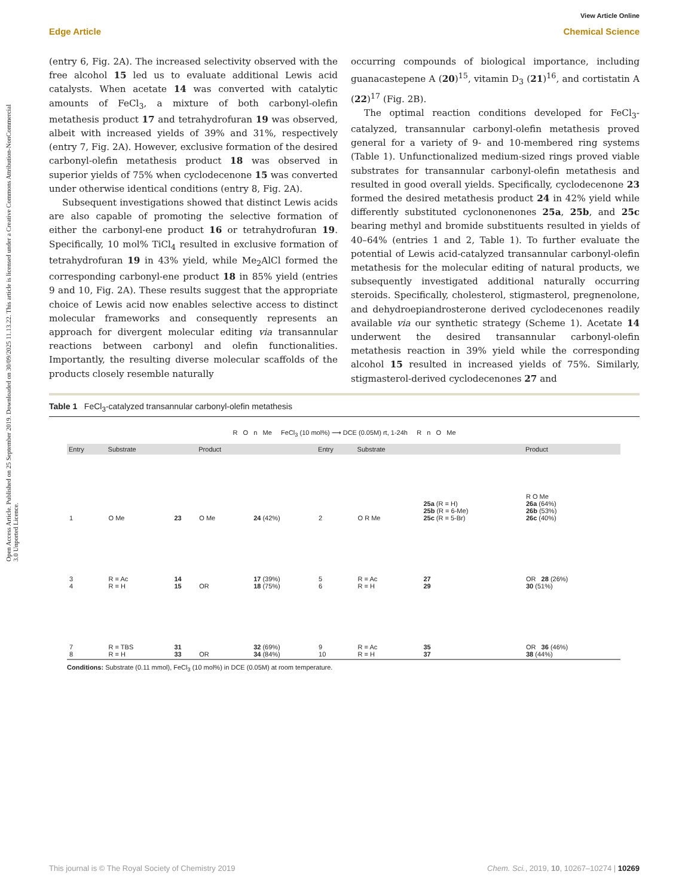View Article Online
Edge Article Chemical Science
Open Access Article. Published on 25 September 2019. Downloaded on 30/09/2025 11.13.22. This article is licensed under a Creative Commons Attribution-NonCommercial 3.0 Unported Licence.
(entry 6, Fig. 2A). The increased selectivity observed with the free alcohol 15 led us to evaluate additional Lewis acid catalysts. When acetate 14 was converted with catalytic amounts of FeCl<sub>3</sub>, a mixture of both carbonyl-olefin metathesis product 17 and tetrahydrofuran 19 was observed, albeit with increased yields of 39% and 31%, respectively (entry 7, Fig. 2A). However, exclusive formation of the desired carbonyl-olefin metathesis product 18 was observed in superior yields of 75% when cyclodecenone 15 was converted under otherwise identical conditions (entry 8, Fig. 2A).
Subsequent investigations showed that distinct Lewis acids are also capable of promoting the selective formation of either the carbonyl-ene product 16 or tetrahydrofuran 19. Specifically, 10 mol% TiCl<sub>4</sub> resulted in exclusive formation of tetrahydrofuran 19 in 43% yield, while Me<sub>2</sub>AlCl formed the corresponding carbonyl-ene product 18 in 85% yield (entries 9 and 10, Fig. 2A). These results suggest that the appropriate choice of Lewis acid now enables selective access to distinct molecular frameworks and consequently represents an approach for divergent molecular editing via transannular reactions between carbonyl and olefin functionalities. Importantly, the resulting diverse molecular scaffolds of the products closely resemble naturally
occurring compounds of biological importance, including guanacastepene A (20)<sup>15</sup>, vitamin D<sub>3</sub> (21)<sup>16</sup>, and cortistatin A (22)<sup>17</sup> (Fig. 2B).
The optimal reaction conditions developed for FeCl<sub>3</sub>-catalyzed, transannular carbonyl-olefin metathesis proved general for a variety of 9- and 10-membered ring systems (Table 1). Unfunctionalized medium-sized rings proved viable substrates for transannular carbonyl-olefin metathesis and resulted in good overall yields. Specifically, cyclodecenone 23 formed the desired metathesis product 24 in 42% yield while differently substituted cyclononenones 25a, 25b, and 25c bearing methyl and bromide substituents resulted in yields of 40–64% (entries 1 and 2, Table 1). To further evaluate the potential of Lewis acid-catalyzed transannular carbonyl-olefin metathesis for the molecular editing of natural products, we subsequently investigated additional naturally occurring steroids. Specifically, cholesterol, stigmasterol, pregnenolone, and dehydroepiandrosterone derived cyclodecenones readily available via our synthetic strategy (Scheme 1). Acetate 14 underwent the desired transannular carbonyl-olefin metathesis reaction in 39% yield while the corresponding alcohol 15 resulted in increased yields of 75%. Similarly, stigmasterol-derived cyclodecenones 27 and
Table 1 FeCl<sub>3</sub>-catalyzed transannular carbonyl-olefin metathesis
R O n Me FeCl<sub>3</sub> (10 mol%) ⟶ DCE (0.05M) rt, 1-24h R n O Me
| Entry | Substrate | | Product | | Entry | Substrate | | Product |
| --- | --- | --- | --- | --- | --- | --- | --- | --- |
| 1 | O Me | 23 | O Me | 24 (42%) | 2 | O R Me | 25a (R = H) 25b (R = 6-Me) 25c (R = 5-Br) | R O Me 26a (64%) 26b (53%) 26c (40%) |
| 3 4 | R = Ac R = H | 14 15 | OR | 17 (39%) 18 (75%) | 5 6 | R = Ac R = H | 27 29 | OR 28 (26%) 30 (51%) |
| 7 8 | R = TBS R = H | 31 33 | OR | 32 (69%) 34 (84%) | 9 10 | R = Ac R = H | 35 37 | OR 36 (46%) 38 (44%) |
Conditions: Substrate (0.11 mmol), FeCl<sub>3</sub> (10 mol%) in DCE (0.05M) at room temperature.
This journal is © The Royal Society of Chemistry 2019 Chem. Sci., 2019, 10, 10267–10274 | 10269